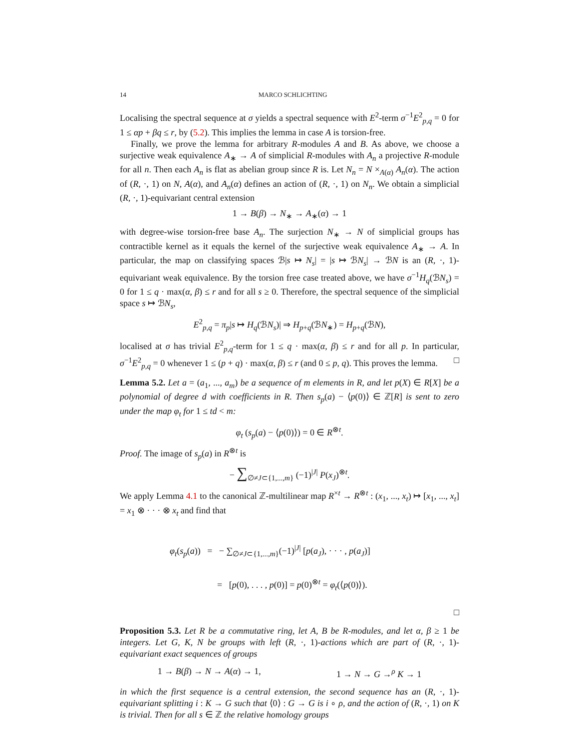14 MARCO SCHLICHTING
Localising the spectral sequence at σ yields a spectral sequence with E<sup>2</sup>-term σ<sup>−1</sup>E<sup>2</sup><sub>p,q</sub> = 0 for 1 ≤ αp + βq ≤ r, by (5.2). This implies the lemma in case A is torsion-free.
Finally, we prove the lemma for arbitrary R-modules A and B. As above, we choose a surjective weak equivalence A<sub>∗</sub> → A of simplicial R-modules with A<sub>n</sub> a projective R-module for all n. Then each A<sub>n</sub> is flat as abelian group since R is. Let N<sub>n</sub> = N ×<sub>A(α)</sub> A<sub>n</sub>(α). The action of (R, ·, 1) on N, A(α), and A<sub>n</sub>(α) defines an action of (R, ·, 1) on N<sub>n</sub>. We obtain a simplicial (R, ·, 1)-equivariant central extension
1 → B(β) → N<sub>∗</sub> → A<sub>∗</sub>(α) → 1
with degree-wise torsion-free base A<sub>n</sub>. The surjection N<sub>∗</sub> → N of simplicial groups has contractible kernel as it equals the kernel of the surjective weak equivalence A<sub>∗</sub> → A. In particular, the map on classifying spaces ℬ|s ↦ N<sub>s</sub>| = |s ↦ ℬN<sub>s</sub>| → ℬN is an (R, ·, 1)-equivariant weak equivalence. By the torsion free case treated above, we have σ<sup>−1</sup>H<sub>q</sub>(ℬN<sub>s</sub>) = 0 for 1 ≤ q · max(α, β) ≤ r and for all s ≥ 0. Therefore, the spectral sequence of the simplicial space s ↦ ℬN<sub>s</sub>,
E<sup>2</sup><sub>p,q</sub> = π<sub>p</sub>|s ↦ H<sub>q</sub>(ℬN<sub>s</sub>)| ⇒ H<sub>p+q</sub>(ℬN<sub>∗</sub>) = H<sub>p+q</sub>(ℬN),
localised at σ has trivial E<sup>2</sup><sub>p,q</sub>-term for 1 ≤ q · max(α, β) ≤ r and for all p. In particular, σ<sup>−1</sup>E<sup>2</sup><sub>p,q</sub> = 0 whenever 1 ≤ (p + q) · max(α, β) ≤ r (and 0 ≤ p, q). This proves the lemma. □
Lemma 5.2. Let a = (a<sub>1</sub>, ..., a<sub>m</sub>) be a sequence of m elements in R, and let p(X) ∈ R[X] be a polynomial of degree d with coefficients in R. Then s<sub>p</sub>(a) − ⟨p(0)⟩ ∈ ℤ[R] is sent to zero under the map φ<sub>t</sub> for 1 ≤ td < m:
φ<sub>t</sub> (s<sub>p</sub>(a) − ⟨p(0)⟩) = 0 ∈ R<sup>⊗t</sup>.
Proof. The image of s<sub>p</sub>(a) in R<sup>⊗t</sup> is
− ∑<sub>∅≠J⊂{1,...,m}</sub> (−1)<sup>|J|</sup> P(x<sub>J</sub>)<sup>⊗t</sup>.
We apply Lemma 4.1 to the canonical ℤ-multilinear map R<sup>×t</sup> → R<sup>⊗t</sup> : (x<sub>1</sub>, ..., x<sub>t</sub>) ↦ [x<sub>1</sub>, ..., x<sub>t</sub>] = x<sub>1</sub> ⊗ · · · ⊗ x<sub>t</sub> and find that
φ<sub>t</sub>(s<sub>p</sub>(a)) = − ∑<sub>∅≠J⊂{1,...,m}</sub>(−1)<sup>|J|</sup> [p(a<sub>J</sub>), · · · , p(a<sub>J</sub>)]
= [p(0), . . . , p(0)] = p(0)<sup>⊗t</sup> = φ<sub>t</sub>(⟨p(0)⟩).
□
Proposition 5.3. Let R be a commutative ring, let A, B be R-modules, and let α, β ≥ 1 be integers. Let G, K, N be groups with left (R, ·, 1)-actions which are part of (R, ·, 1)-equivariant exact sequences of groups
1 → B(β) → N → A(α) → 1, 1 → N → G →<sup>ρ</sup> K → 1
in which the first sequence is a central extension, the second sequence has an (R, ·, 1)-equivariant splitting i : K → G such that ⟨0⟩ : G → G is i ∘ ρ, and the action of (R, ·, 1) on K is trivial. Then for all s ∈ ℤ the relative homology groups